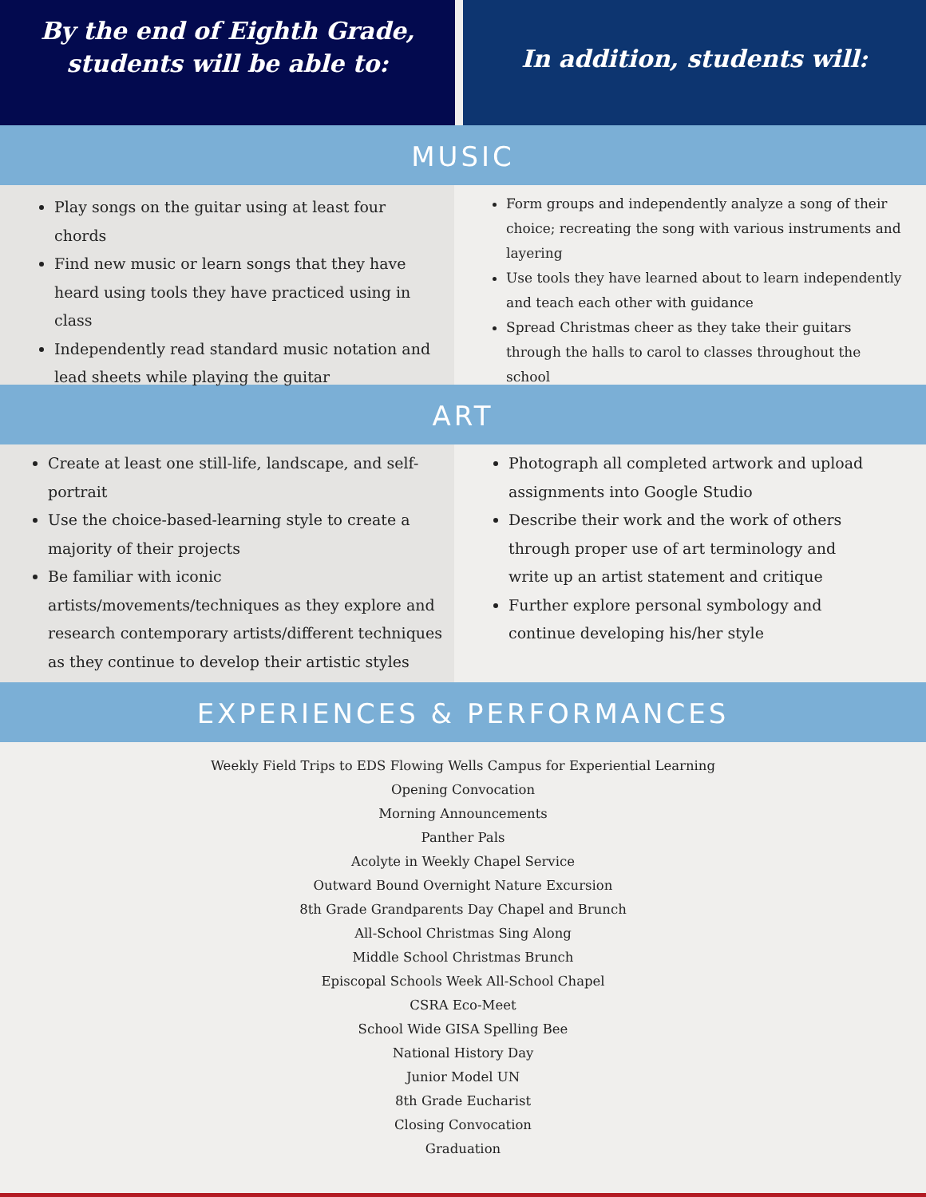By the end of Eighth Grade,
students will be able to:
In addition, students will:
MUSIC
Play songs on the guitar using at least four chords
Find new music or learn songs that they have heard using tools they have practiced using in class
Independently read standard music notation and lead sheets while playing the guitar
Form groups and independently analyze a song of their choice; recreating the song with various instruments and layering
Use tools they have learned about to learn independently and teach each other with guidance
Spread Christmas cheer as they take their guitars through the halls to carol to classes throughout the school
ART
Create at least one still-life, landscape, and self-portrait
Use the choice-based-learning style to create a majority of their projects
Be familiar with iconic artists/movements/techniques as they explore and research contemporary artists/different techniques as they continue to develop their artistic styles
Photograph all completed artwork and upload assignments into Google Studio
Describe their work and the work of others through proper use of art terminology and write up an artist statement and critique
Further explore personal symbology and continue developing his/her style
EXPERIENCES & PERFORMANCES
Weekly Field Trips to EDS Flowing Wells Campus for Experiential Learning
Opening Convocation
Morning Announcements
Panther Pals
Acolyte in Weekly Chapel Service
Outward Bound Overnight Nature Excursion
8th Grade Grandparents Day Chapel and Brunch
All-School Christmas Sing Along
Middle School Christmas Brunch
Episcopal Schools Week All-School Chapel
CSRA Eco-Meet
School Wide GISA Spelling Bee
National History Day
Junior Model UN
8th Grade Eucharist
Closing Convocation
Graduation